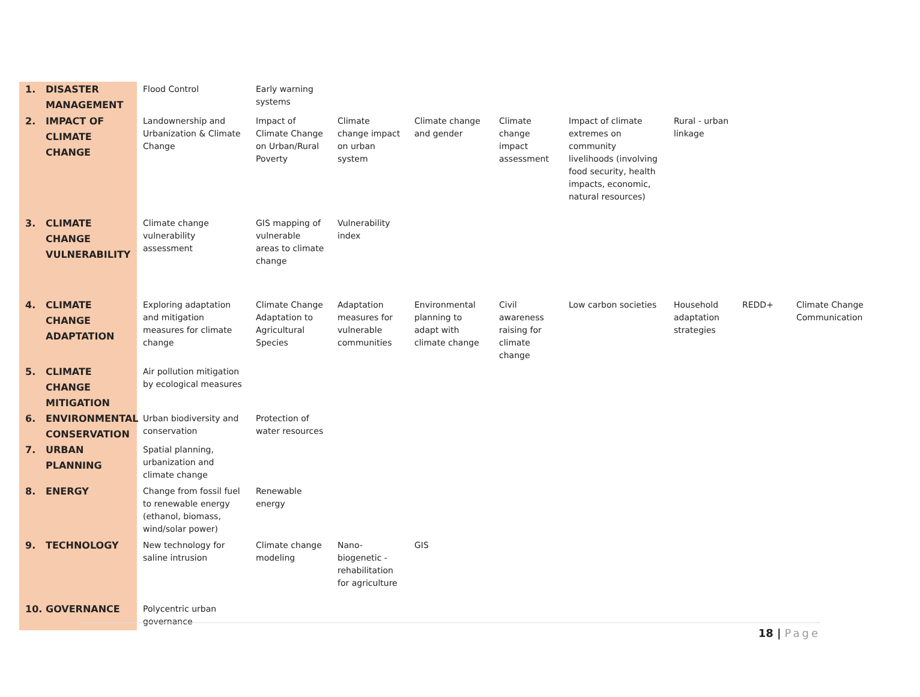| 1. DISASTER MANAGEMENT | Flood Control | Early warning systems | | | | | | | |
| 2. IMPACT OF CLIMATE CHANGE | Landownership and Urbanization & Climate Change | Impact of Climate Change on Urban/Rural Poverty | Climate change impact on urban system | Climate change and gender | Climate change impact assessment | Impact of climate extremes on community livelihoods (involving food security, health impacts, economic, natural resources) | Rural - urban linkage | | |
| 3. CLIMATE CHANGE VULNERABILITY | Climate change vulnerability assessment | GIS mapping of vulnerable areas to climate change | Vulnerability index | | | | | | |
| 4. CLIMATE CHANGE ADAPTATION | Exploring adaptation and mitigation measures for climate change | Climate Change Adaptation to Agricultural Species | Adaptation measures for vulnerable communities | Environmental planning to adapt with climate change | Civil awareness raising for climate change | Low carbon societies | Household adaptation strategies | REDD+ | Climate Change Communication |
| 5. CLIMATE CHANGE MITIGATION | Air pollution mitigation by ecological measures | | | | | | | | |
| 6. ENVIRONMENTAL CONSERVATION | Urban biodiversity and conservation | Protection of water resources | | | | | | | |
| 7. URBAN PLANNING | Spatial planning, urbanization and climate change | | | | | | | | |
| 8. ENERGY | Change from fossil fuel to renewable energy (ethanol, biomass, wind/solar power) | Renewable energy | | | | | | | |
| 9. TECHNOLOGY | New technology for saline intrusion | Climate change modeling | Nano-biogenetic - rehabilitation for agriculture | GIS | | | | | |
| 10. GOVERNANCE | Polycentric urban governance | | | | | | | | |
18 | Page